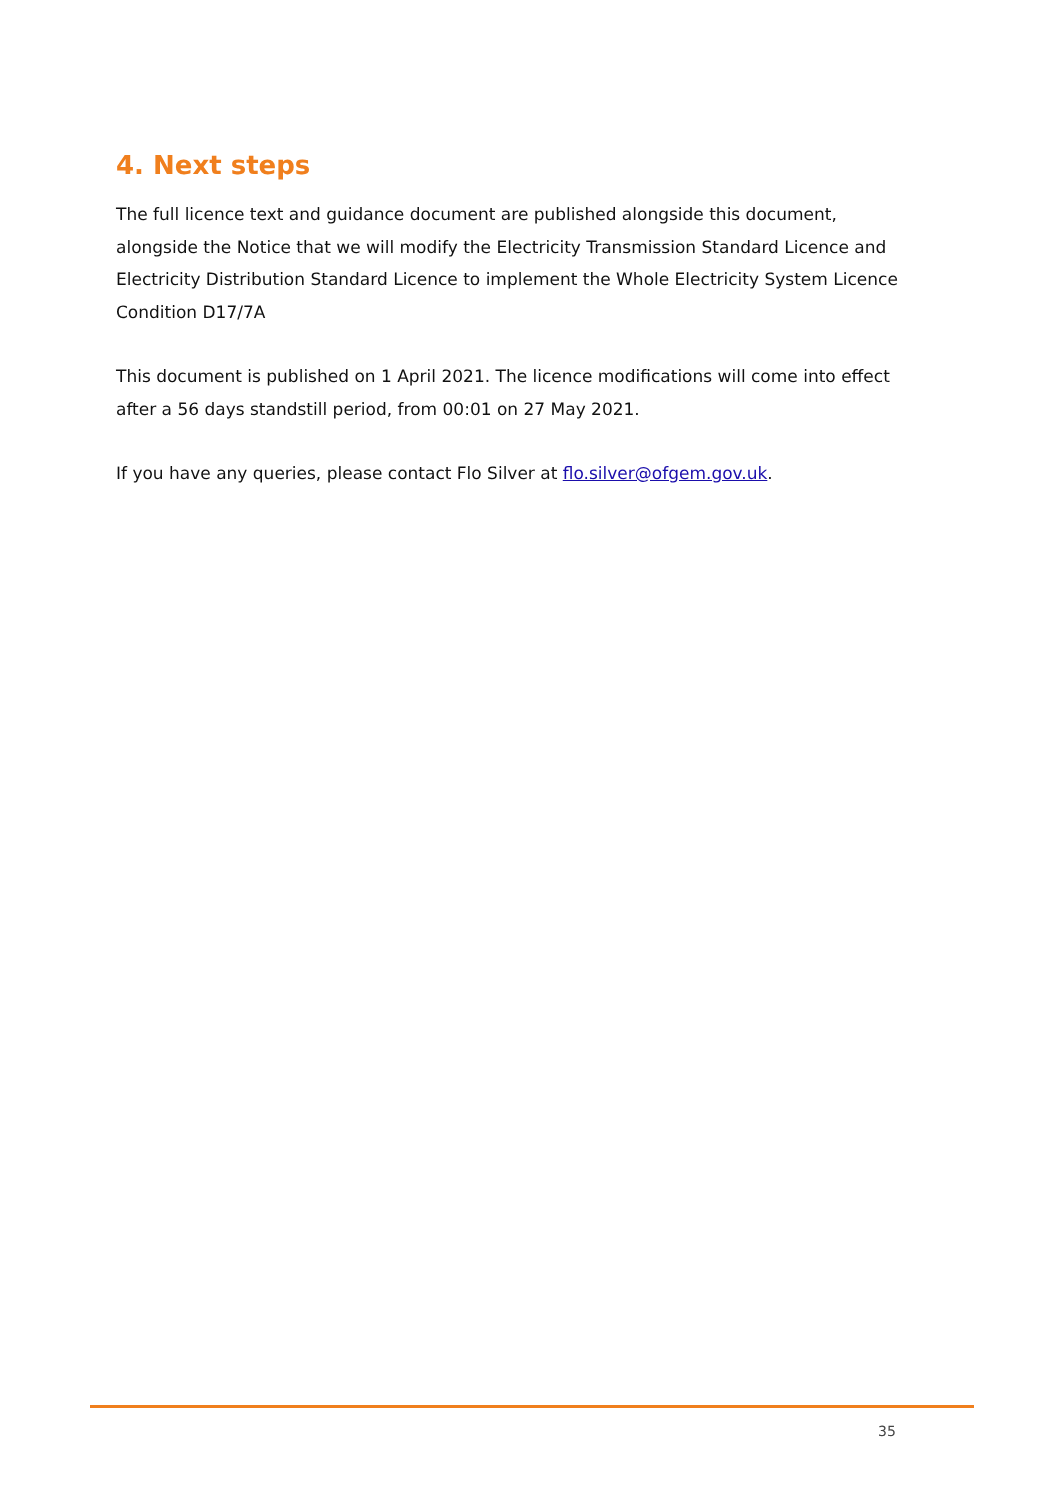4. Next steps
The full licence text and guidance document are published alongside this document, alongside the Notice that we will modify the Electricity Transmission Standard Licence and Electricity Distribution Standard Licence to implement the Whole Electricity System Licence Condition D17/7A
This document is published on 1 April 2021. The licence modifications will come into effect after a 56 days standstill period, from 00:01 on 27 May 2021.
If you have any queries, please contact Flo Silver at flo.silver@ofgem.gov.uk.
35